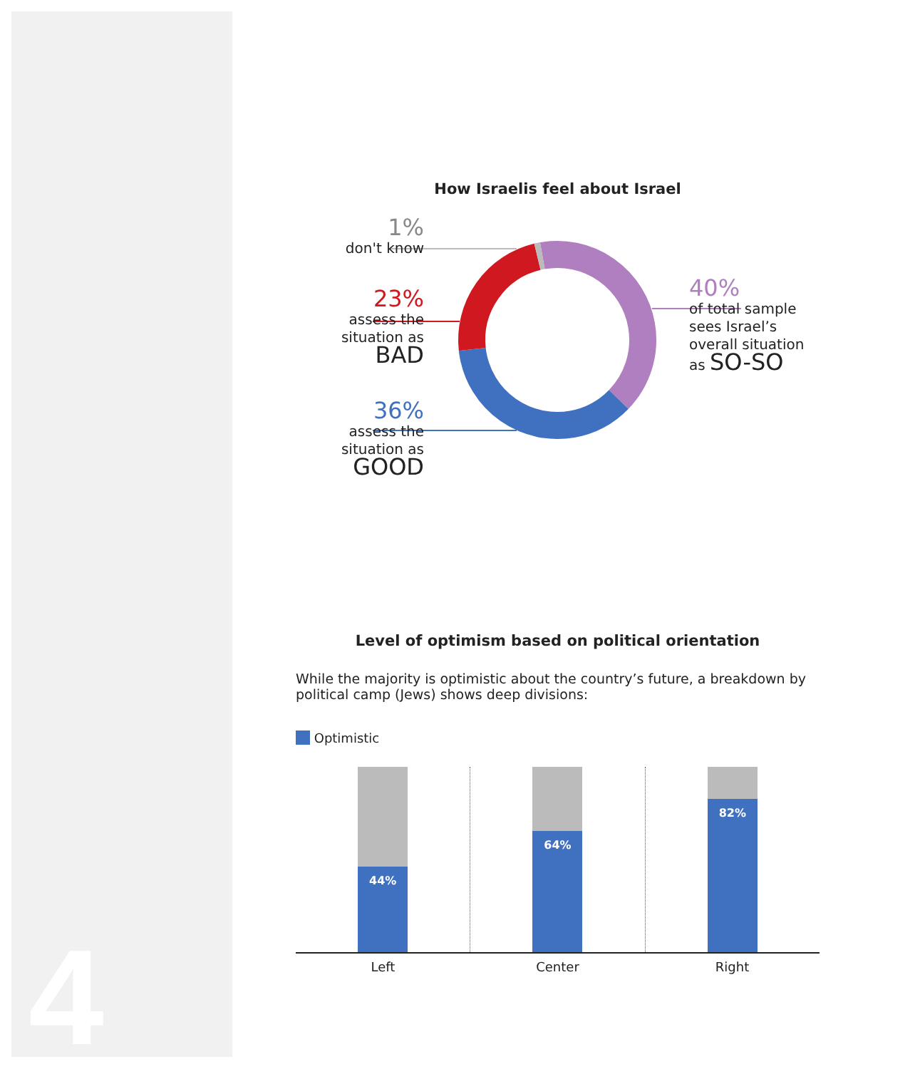4
How Israelis feel about Israel
1%
don't know
23%
assess the
situation as
BAD
36%
assess the
situation as
GOOD
40%
of total sample
sees Israel’s
overall situation
as SO-SO
Level of optimism based on political orientation
While the majority is optimistic about the country’s future, a breakdown by political camp (Jews) shows deep divisions:
Optimistic
44% 64% 82%
Left Center Right